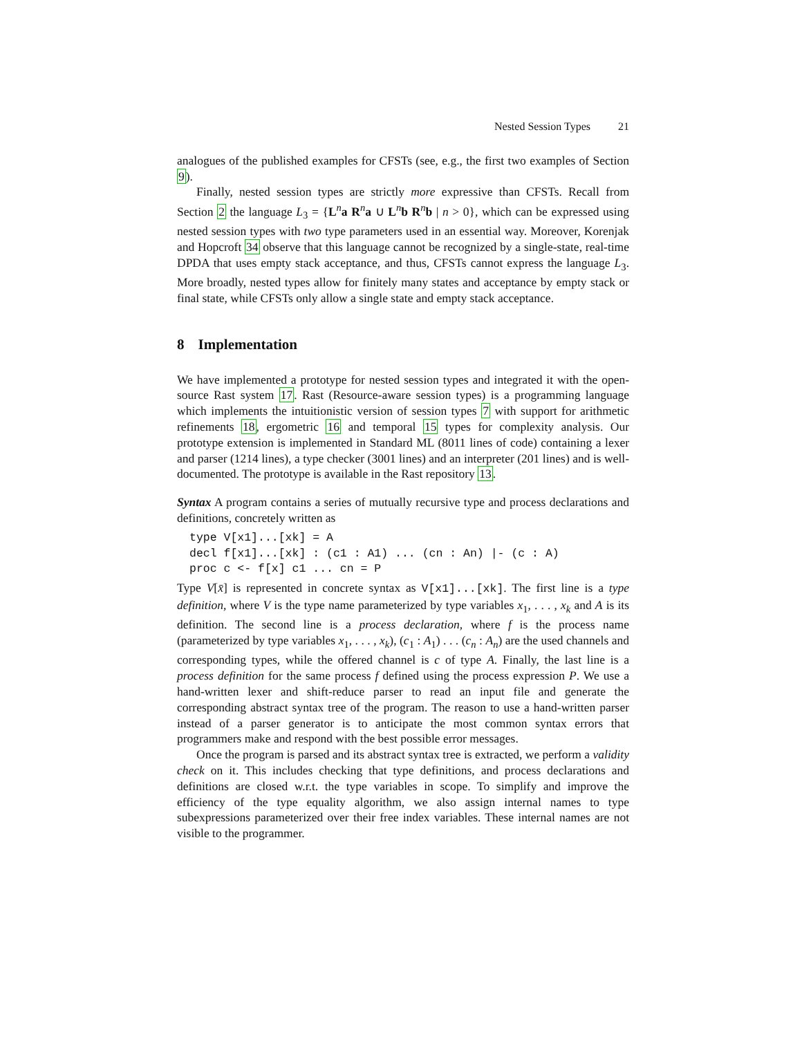Nested Session Types 21
analogues of the published examples for CFSTs (see, e.g., the first two examples of Section 9).
Finally, nested session types are strictly more expressive than CFSTs. Recall from Section 2 the language L<sub>3</sub> = {L<sup>n</sup>a R<sup>n</sup>a ∪ L<sup>n</sup>b R<sup>n</sup>b | n > 0}, which can be expressed using nested session types with two type parameters used in an essential way. Moreover, Korenjak and Hopcroft 34 observe that this language cannot be recognized by a single-state, real-time DPDA that uses empty stack acceptance, and thus, CFSTs cannot express the language L<sub>3</sub>. More broadly, nested types allow for finitely many states and acceptance by empty stack or final state, while CFSTs only allow a single state and empty stack acceptance.
8 Implementation
We have implemented a prototype for nested session types and integrated it with the open-source Rast system 17. Rast (Resource-aware session types) is a programming language which implements the intuitionistic version of session types 7 with support for arithmetic refinements 18, ergometric 16 and temporal 15 types for complexity analysis. Our prototype extension is implemented in Standard ML (8011 lines of code) containing a lexer and parser (1214 lines), a type checker (3001 lines) and an interpreter (201 lines) and is well-documented. The prototype is available in the Rast repository 13.
Syntax A program contains a series of mutually recursive type and process declarations and definitions, concretely written as
type V[x1]...[xk] = A
decl f[x1]...[xk] : (c1 : A1) ... (cn : An) |- (c : A)
proc c <- f[x] c1 ... cn = P
Type V[x̄] is represented in concrete syntax as V[x1]...[xk]. The first line is a type definition, where V is the type name parameterized by type variables x<sub>1</sub>, . . . , x<sub>k</sub> and A is its definition. The second line is a process declaration, where f is the process name (parameterized by type variables x<sub>1</sub>, . . . , x<sub>k</sub>), (c<sub>1</sub> : A<sub>1</sub>) . . . (c<sub>n</sub> : A<sub>n</sub>) are the used channels and corresponding types, while the offered channel is c of type A. Finally, the last line is a process definition for the same process f defined using the process expression P. We use a hand-written lexer and shift-reduce parser to read an input file and generate the corresponding abstract syntax tree of the program. The reason to use a hand-written parser instead of a parser generator is to anticipate the most common syntax errors that programmers make and respond with the best possible error messages.
Once the program is parsed and its abstract syntax tree is extracted, we perform a validity check on it. This includes checking that type definitions, and process declarations and definitions are closed w.r.t. the type variables in scope. To simplify and improve the efficiency of the type equality algorithm, we also assign internal names to type subexpressions parameterized over their free index variables. These internal names are not visible to the programmer.